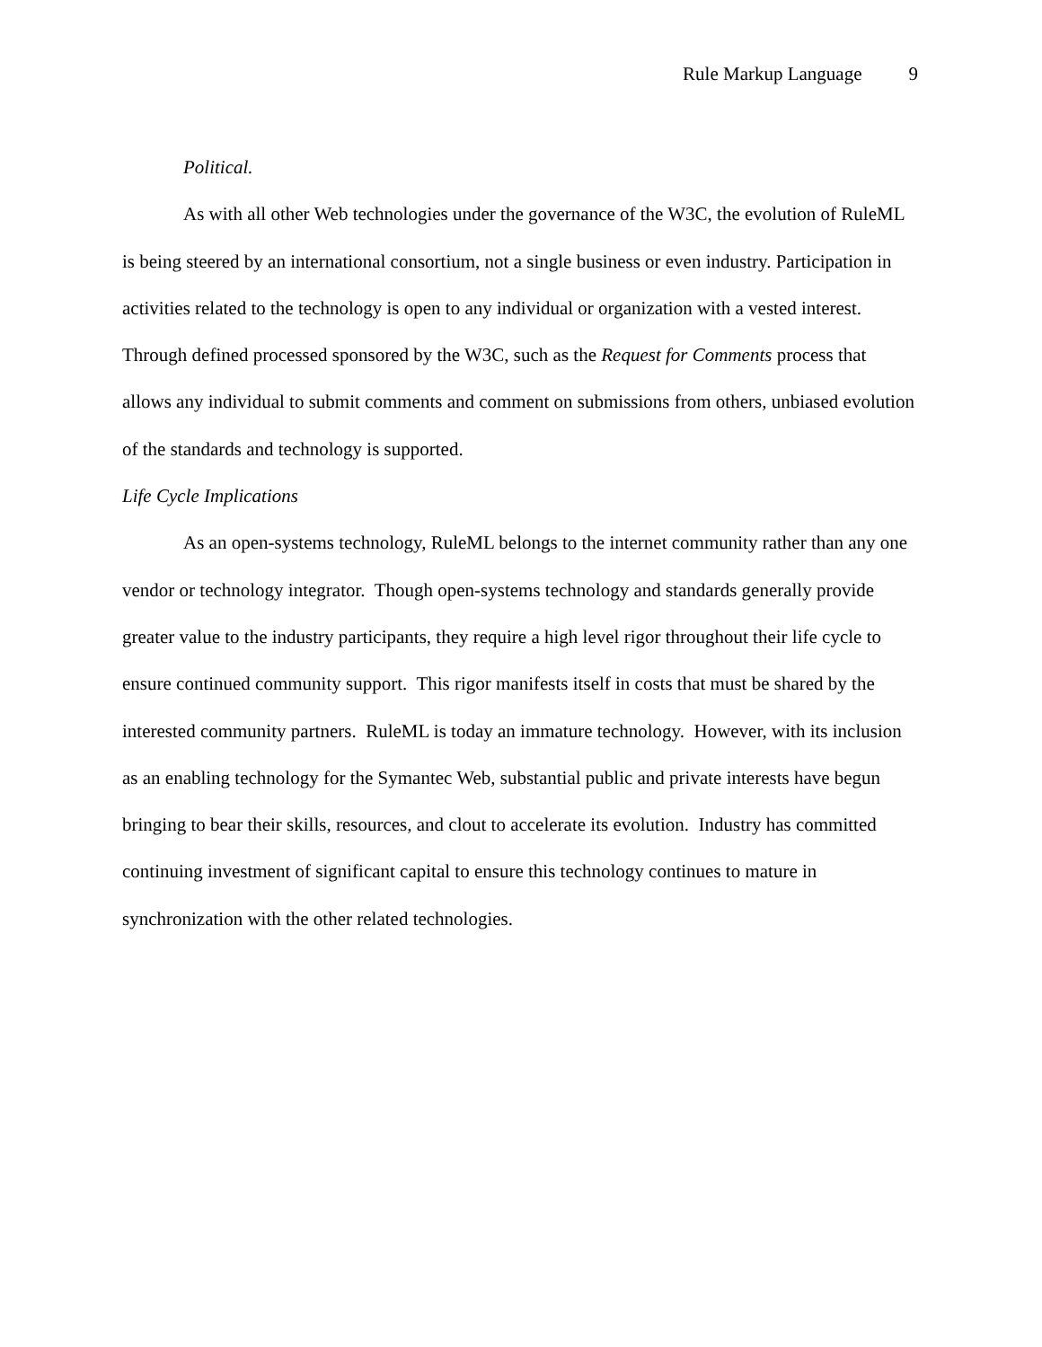Rule Markup Language 9
Political.
As with all other Web technologies under the governance of the W3C, the evolution of RuleML is being steered by an international consortium, not a single business or even industry. Participation in activities related to the technology is open to any individual or organization with a vested interest. Through defined processed sponsored by the W3C, such as the Request for Comments process that allows any individual to submit comments and comment on submissions from others, unbiased evolution of the standards and technology is supported.
Life Cycle Implications
As an open-systems technology, RuleML belongs to the internet community rather than any one vendor or technology integrator. Though open-systems technology and standards generally provide greater value to the industry participants, they require a high level rigor throughout their life cycle to ensure continued community support. This rigor manifests itself in costs that must be shared by the interested community partners. RuleML is today an immature technology. However, with its inclusion as an enabling technology for the Symantec Web, substantial public and private interests have begun bringing to bear their skills, resources, and clout to accelerate its evolution. Industry has committed continuing investment of significant capital to ensure this technology continues to mature in synchronization with the other related technologies.